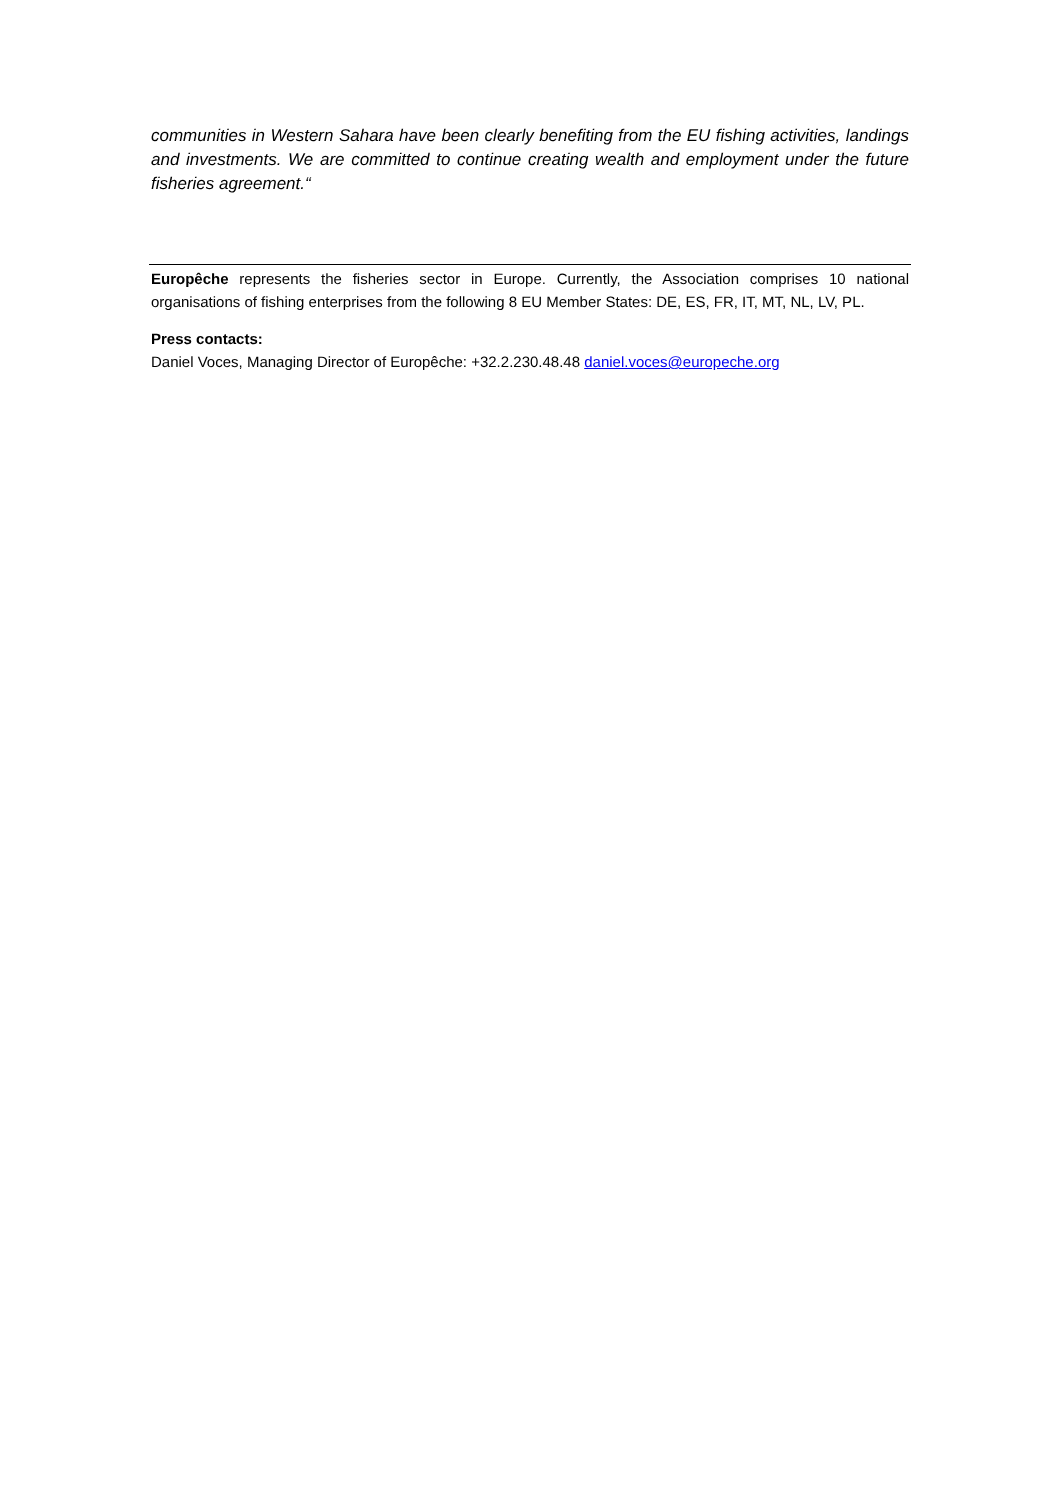communities in Western Sahara have been clearly benefiting from the EU fishing activities, landings and investments. We are committed to continue creating wealth and employment under the future fisheries agreement.“
Europêche represents the fisheries sector in Europe. Currently, the Association comprises 10 national organisations of fishing enterprises from the following 8 EU Member States: DE, ES, FR, IT, MT, NL, LV, PL.
Press contacts:
Daniel Voces, Managing Director of Europêche: +32.2.230.48.48 daniel.voces@europeche.org